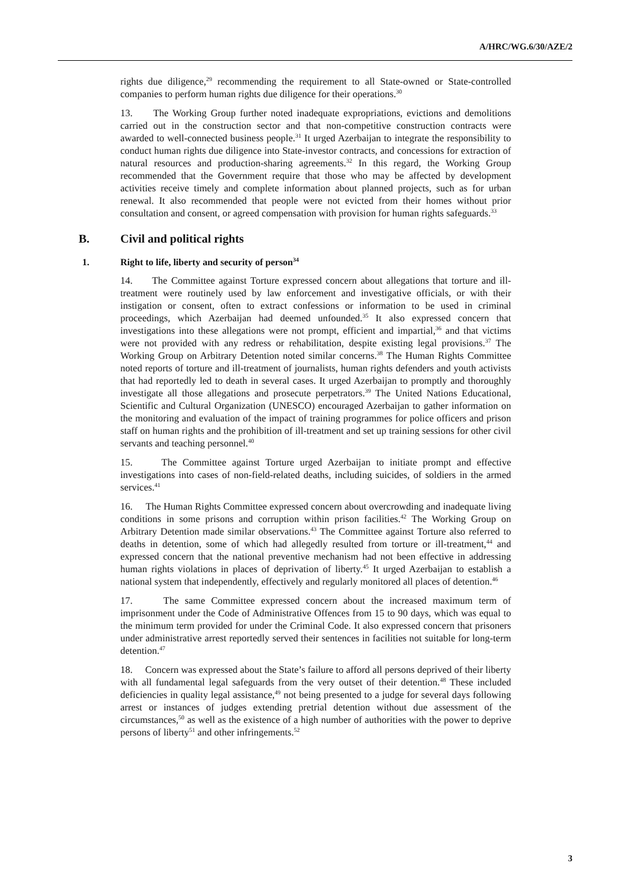A/HRC/WG.6/30/AZE/2
rights due diligence,<sup>29</sup> recommending the requirement to all State-owned or State-controlled companies to perform human rights due diligence for their operations.<sup>30</sup>
13. The Working Group further noted inadequate expropriations, evictions and demolitions carried out in the construction sector and that non-competitive construction contracts were awarded to well-connected business people.<sup>31</sup> It urged Azerbaijan to integrate the responsibility to conduct human rights due diligence into State-investor contracts, and concessions for extraction of natural resources and production-sharing agreements.<sup>32</sup> In this regard, the Working Group recommended that the Government require that those who may be affected by development activities receive timely and complete information about planned projects, such as for urban renewal. It also recommended that people were not evicted from their homes without prior consultation and consent, or agreed compensation with provision for human rights safeguards.<sup>33</sup>
B. Civil and political rights
1. Right to life, liberty and security of person<sup>34</sup>
14. The Committee against Torture expressed concern about allegations that torture and ill-treatment were routinely used by law enforcement and investigative officials, or with their instigation or consent, often to extract confessions or information to be used in criminal proceedings, which Azerbaijan had deemed unfounded.<sup>35</sup> It also expressed concern that investigations into these allegations were not prompt, efficient and impartial,<sup>36</sup> and that victims were not provided with any redress or rehabilitation, despite existing legal provisions.<sup>37</sup> The Working Group on Arbitrary Detention noted similar concerns.<sup>38</sup> The Human Rights Committee noted reports of torture and ill-treatment of journalists, human rights defenders and youth activists that had reportedly led to death in several cases. It urged Azerbaijan to promptly and thoroughly investigate all those allegations and prosecute perpetrators.<sup>39</sup> The United Nations Educational, Scientific and Cultural Organization (UNESCO) encouraged Azerbaijan to gather information on the monitoring and evaluation of the impact of training programmes for police officers and prison staff on human rights and the prohibition of ill-treatment and set up training sessions for other civil servants and teaching personnel.<sup>40</sup>
15. The Committee against Torture urged Azerbaijan to initiate prompt and effective investigations into cases of non-field-related deaths, including suicides, of soldiers in the armed services.<sup>41</sup>
16. The Human Rights Committee expressed concern about overcrowding and inadequate living conditions in some prisons and corruption within prison facilities.<sup>42</sup> The Working Group on Arbitrary Detention made similar observations.<sup>43</sup> The Committee against Torture also referred to deaths in detention, some of which had allegedly resulted from torture or ill-treatment,<sup>44</sup> and expressed concern that the national preventive mechanism had not been effective in addressing human rights violations in places of deprivation of liberty.<sup>45</sup> It urged Azerbaijan to establish a national system that independently, effectively and regularly monitored all places of detention.<sup>46</sup>
17. The same Committee expressed concern about the increased maximum term of imprisonment under the Code of Administrative Offences from 15 to 90 days, which was equal to the minimum term provided for under the Criminal Code. It also expressed concern that prisoners under administrative arrest reportedly served their sentences in facilities not suitable for long-term detention.<sup>47</sup>
18. Concern was expressed about the State’s failure to afford all persons deprived of their liberty with all fundamental legal safeguards from the very outset of their detention.<sup>48</sup> These included deficiencies in quality legal assistance,<sup>49</sup> not being presented to a judge for several days following arrest or instances of judges extending pretrial detention without due assessment of the circumstances,<sup>50</sup> as well as the existence of a high number of authorities with the power to deprive persons of liberty<sup>51</sup> and other infringements.<sup>52</sup>
3